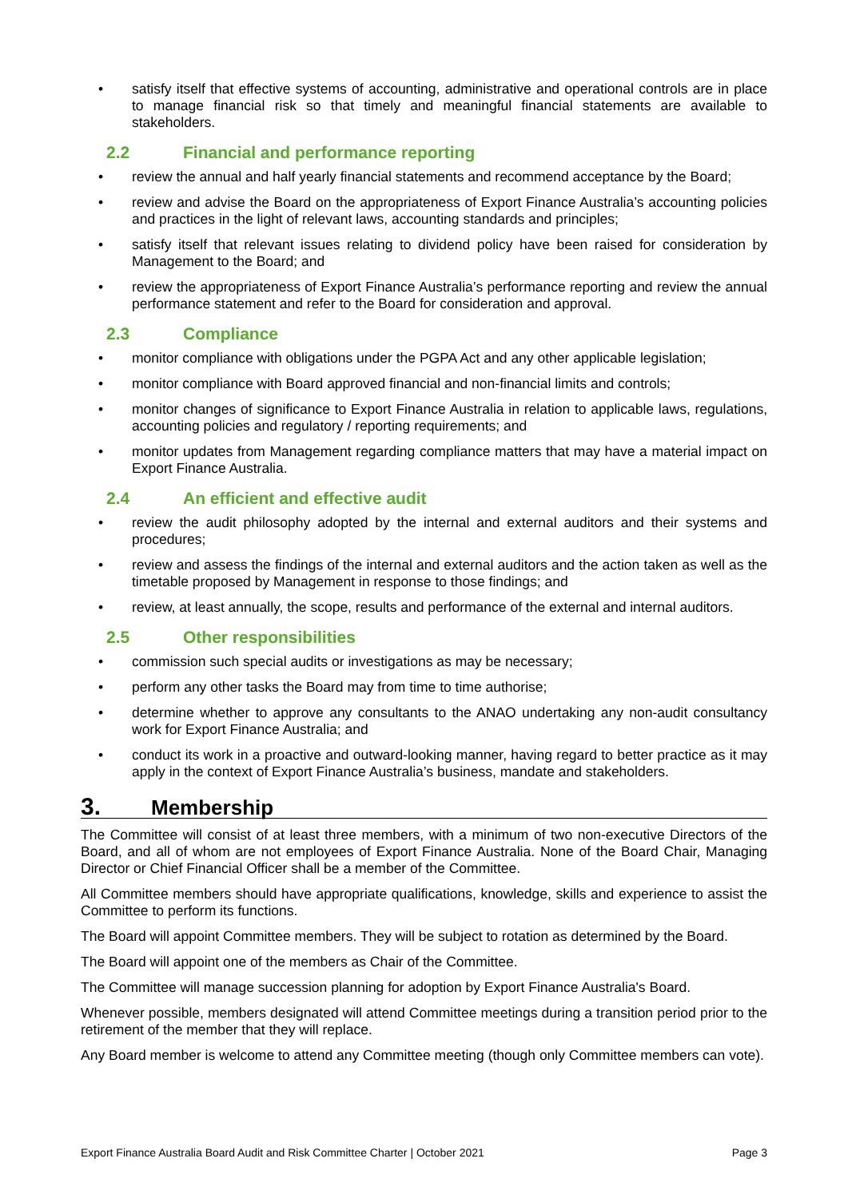• satisfy itself that effective systems of accounting, administrative and operational controls are in place to manage financial risk so that timely and meaningful financial statements are available to stakeholders.
2.2 Financial and performance reporting
• review the annual and half yearly financial statements and recommend acceptance by the Board;
• review and advise the Board on the appropriateness of Export Finance Australia’s accounting policies and practices in the light of relevant laws, accounting standards and principles;
• satisfy itself that relevant issues relating to dividend policy have been raised for consideration by Management to the Board; and
• review the appropriateness of Export Finance Australia’s performance reporting and review the annual performance statement and refer to the Board for consideration and approval.
2.3 Compliance
• monitor compliance with obligations under the PGPA Act and any other applicable legislation;
• monitor compliance with Board approved financial and non-financial limits and controls;
• monitor changes of significance to Export Finance Australia in relation to applicable laws, regulations, accounting policies and regulatory / reporting requirements; and
• monitor updates from Management regarding compliance matters that may have a material impact on Export Finance Australia.
2.4 An efficient and effective audit
• review the audit philosophy adopted by the internal and external auditors and their systems and procedures;
• review and assess the findings of the internal and external auditors and the action taken as well as the timetable proposed by Management in response to those findings; and
• review, at least annually, the scope, results and performance of the external and internal auditors.
2.5 Other responsibilities
• commission such special audits or investigations as may be necessary;
• perform any other tasks the Board may from time to time authorise;
• determine whether to approve any consultants to the ANAO undertaking any non-audit consultancy work for Export Finance Australia; and
• conduct its work in a proactive and outward-looking manner, having regard to better practice as it may apply in the context of Export Finance Australia’s business, mandate and stakeholders.
3. Membership
The Committee will consist of at least three members, with a minimum of two non-executive Directors of the Board, and all of whom are not employees of Export Finance Australia. None of the Board Chair, Managing Director or Chief Financial Officer shall be a member of the Committee.
All Committee members should have appropriate qualifications, knowledge, skills and experience to assist the Committee to perform its functions.
The Board will appoint Committee members. They will be subject to rotation as determined by the Board.
The Board will appoint one of the members as Chair of the Committee.
The Committee will manage succession planning for adoption by Export Finance Australia's Board.
Whenever possible, members designated will attend Committee meetings during a transition period prior to the retirement of the member that they will replace.
Any Board member is welcome to attend any Committee meeting (though only Committee members can vote).
Export Finance Australia Board Audit and Risk Committee Charter | October 2021 Page 3